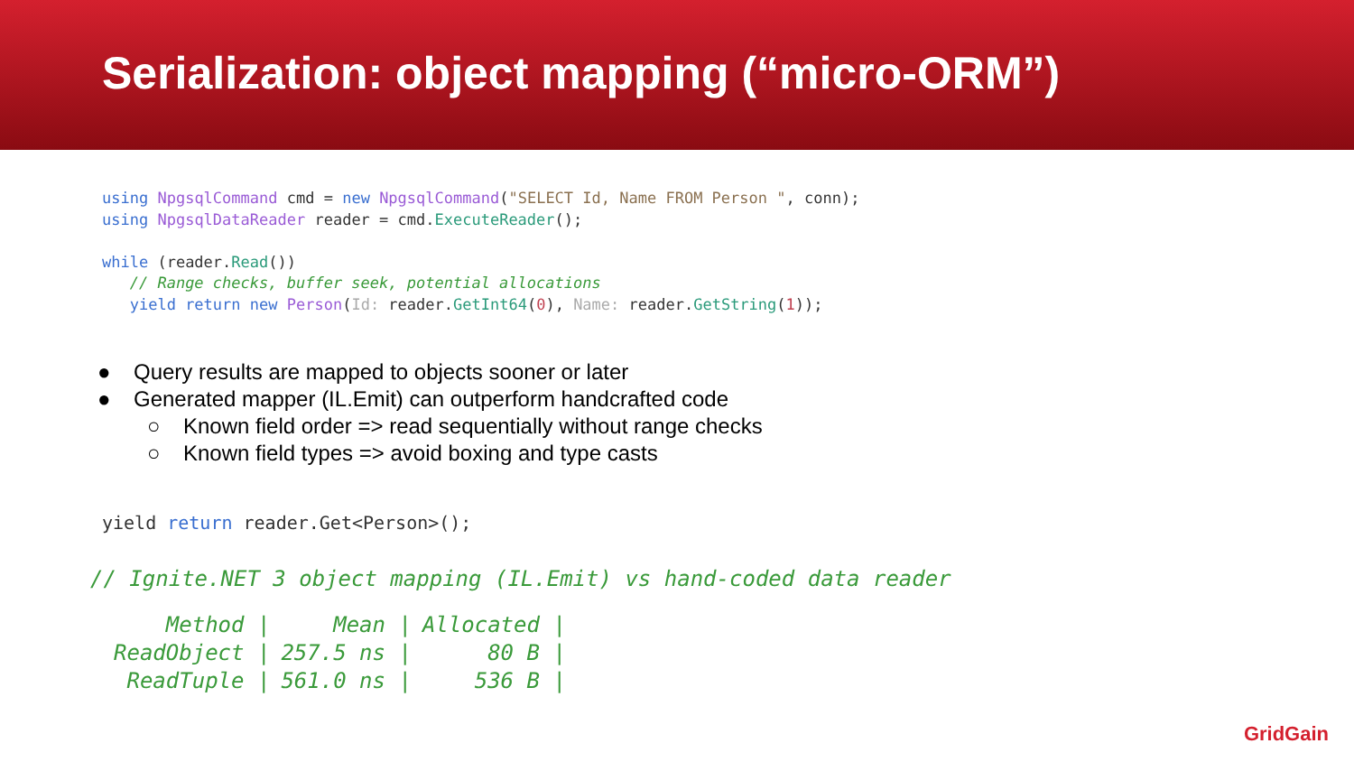Serialization: object mapping (“micro-ORM”)
using NpgsqlCommand cmd = new NpgsqlCommand("SELECT Id, Name FROM Person ", conn);
using NpgsqlDataReader reader = cmd.ExecuteReader();

while (reader.Read())
   // Range checks, buffer seek, potential allocations
   yield return new Person(Id: reader.GetInt64(0), Name: reader.GetString(1));
● Query results are mapped to objects sooner or later
● Generated mapper (IL.Emit) can outperform handcrafted code
○ Known field order => read sequentially without range checks
○ Known field types => avoid boxing and type casts
yield return reader.Get<Person>();
// Ignite.NET 3 object mapping (IL.Emit) vs hand-coded data reader
| Method / | Mean / | Allocated / |
| --- | --- | --- |
| ReadObject / | 257.5 ns / | 80 B / |
| ReadTuple / | 561.0 ns / | 536 B / |
GridGain